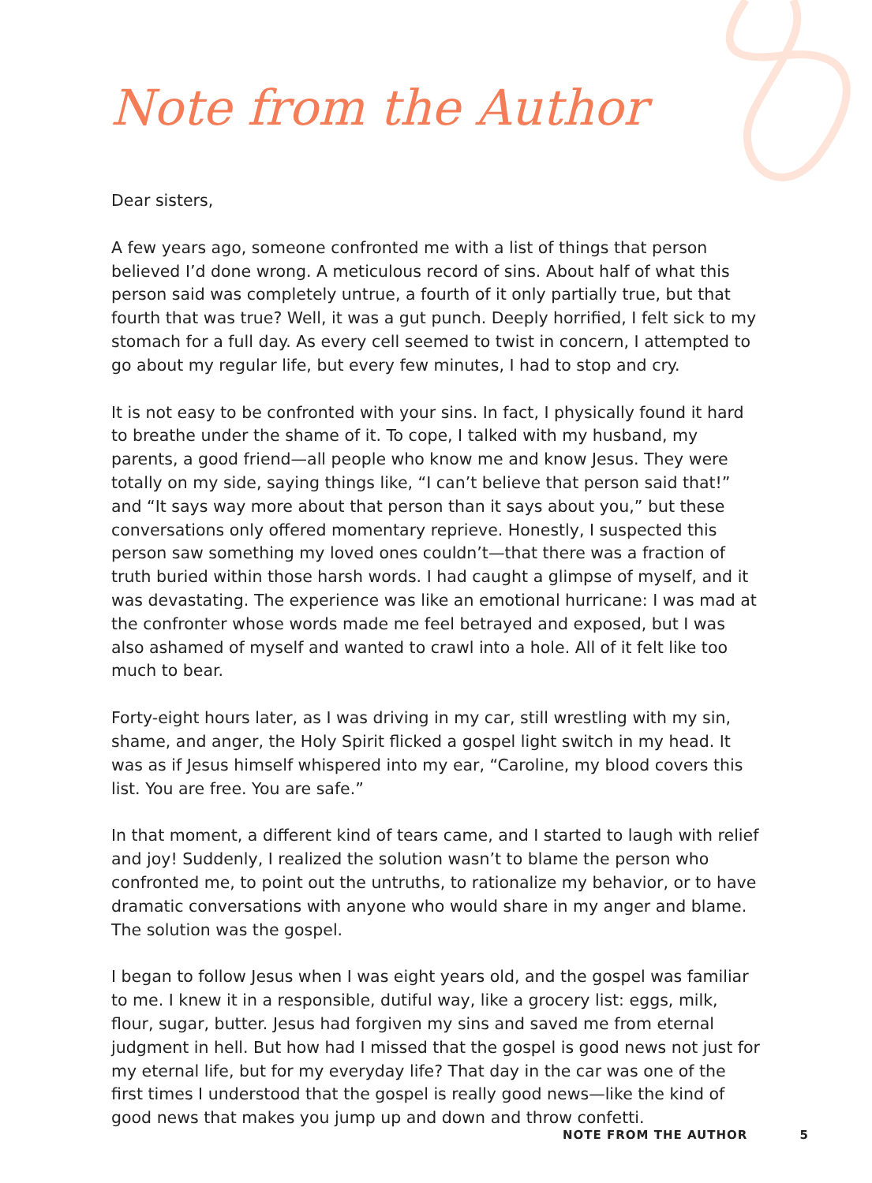Note from the Author
Dear sisters,
A few years ago, someone confronted me with a list of things that person believed I’d done wrong. A meticulous record of sins. About half of what this person said was completely untrue, a fourth of it only partially true, but that fourth that was true? Well, it was a gut punch. Deeply horrified, I felt sick to my stomach for a full day. As every cell seemed to twist in concern, I attempted to go about my regular life, but every few minutes, I had to stop and cry.
It is not easy to be confronted with your sins. In fact, I physically found it hard to breathe under the shame of it. To cope, I talked with my husband, my parents, a good friend—all people who know me and know Jesus. They were totally on my side, saying things like, “I can’t believe that person said that!” and “It says way more about that person than it says about you,” but these conversations only offered momentary reprieve. Honestly, I suspected this person saw something my loved ones couldn’t—that there was a fraction of truth buried within those harsh words. I had caught a glimpse of myself, and it was devastating. The experience was like an emotional hurricane: I was mad at the confronter whose words made me feel betrayed and exposed, but I was also ashamed of myself and wanted to crawl into a hole. All of it felt like too much to bear.
Forty-eight hours later, as I was driving in my car, still wrestling with my sin, shame, and anger, the Holy Spirit flicked a gospel light switch in my head. It was as if Jesus himself whispered into my ear, “Caroline, my blood covers this list. You are free. You are safe.”
In that moment, a different kind of tears came, and I started to laugh with relief and joy! Suddenly, I realized the solution wasn’t to blame the person who confronted me, to point out the untruths, to rationalize my behavior, or to have dramatic conversations with anyone who would share in my anger and blame. The solution was the gospel.
I began to follow Jesus when I was eight years old, and the gospel was familiar to me. I knew it in a responsible, dutiful way, like a grocery list: eggs, milk, flour, sugar, butter. Jesus had forgiven my sins and saved me from eternal judgment in hell. But how had I missed that the gospel is good news not just for my eternal life, but for my everyday life? That day in the car was one of the first times I understood that the gospel is really good news—like the kind of good news that makes you jump up and down and throw confetti.
NOTE FROM THE AUTHOR 5